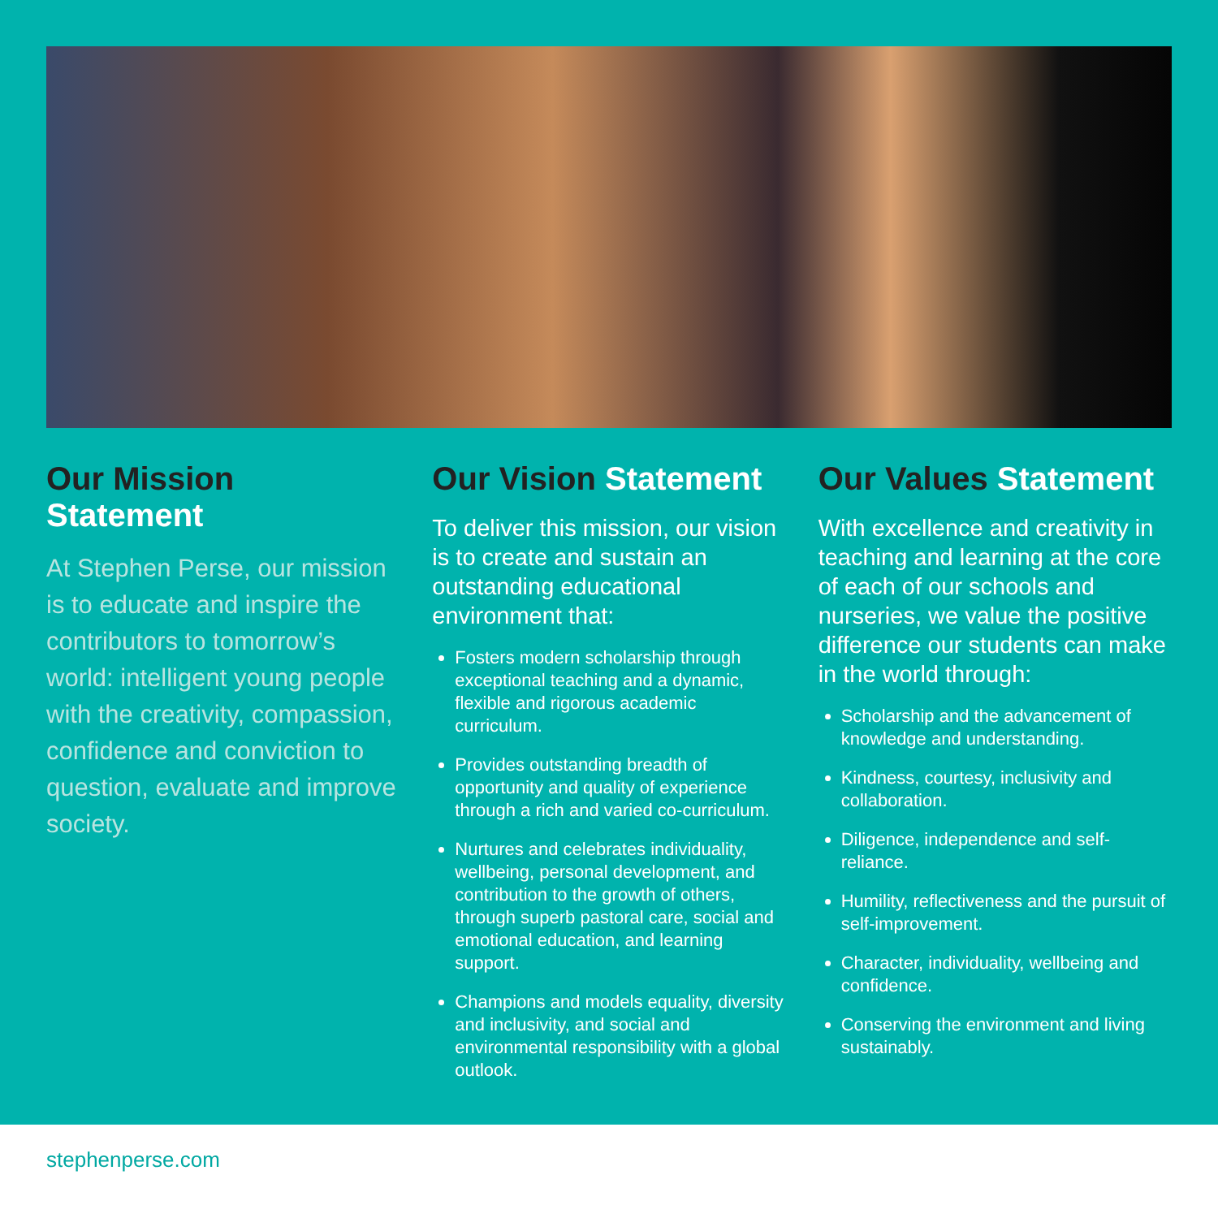Our Mission Statement
At Stephen Perse, our mission is to educate and inspire the contributors to tomorrow’s world: intelligent young people with the creativity, compassion, confidence and conviction to question, evaluate and improve society.
Our Vision Statement
To deliver this mission, our vision is to create and sustain an outstanding educational environment that:
Fosters modern scholarship through exceptional teaching and a dynamic, flexible and rigorous academic curriculum.
Provides outstanding breadth of opportunity and quality of experience through a rich and varied co-curriculum.
Nurtures and celebrates individuality, wellbeing, personal development, and contribution to the growth of others, through superb pastoral care, social and emotional education, and learning support.
Champions and models equality, diversity and inclusivity, and social and environmental responsibility with a global outlook.
Our Values Statement
With excellence and creativity in teaching and learning at the core of each of our schools and nurseries, we value the positive difference our students can make in the world through:
Scholarship and the advancement of knowledge and understanding.
Kindness, courtesy, inclusivity and collaboration.
Diligence, independence and self-reliance.
Humility, reflectiveness and the pursuit of self-improvement.
Character, individuality, wellbeing and confidence.
Conserving the environment and living sustainably.
stephenperse.com